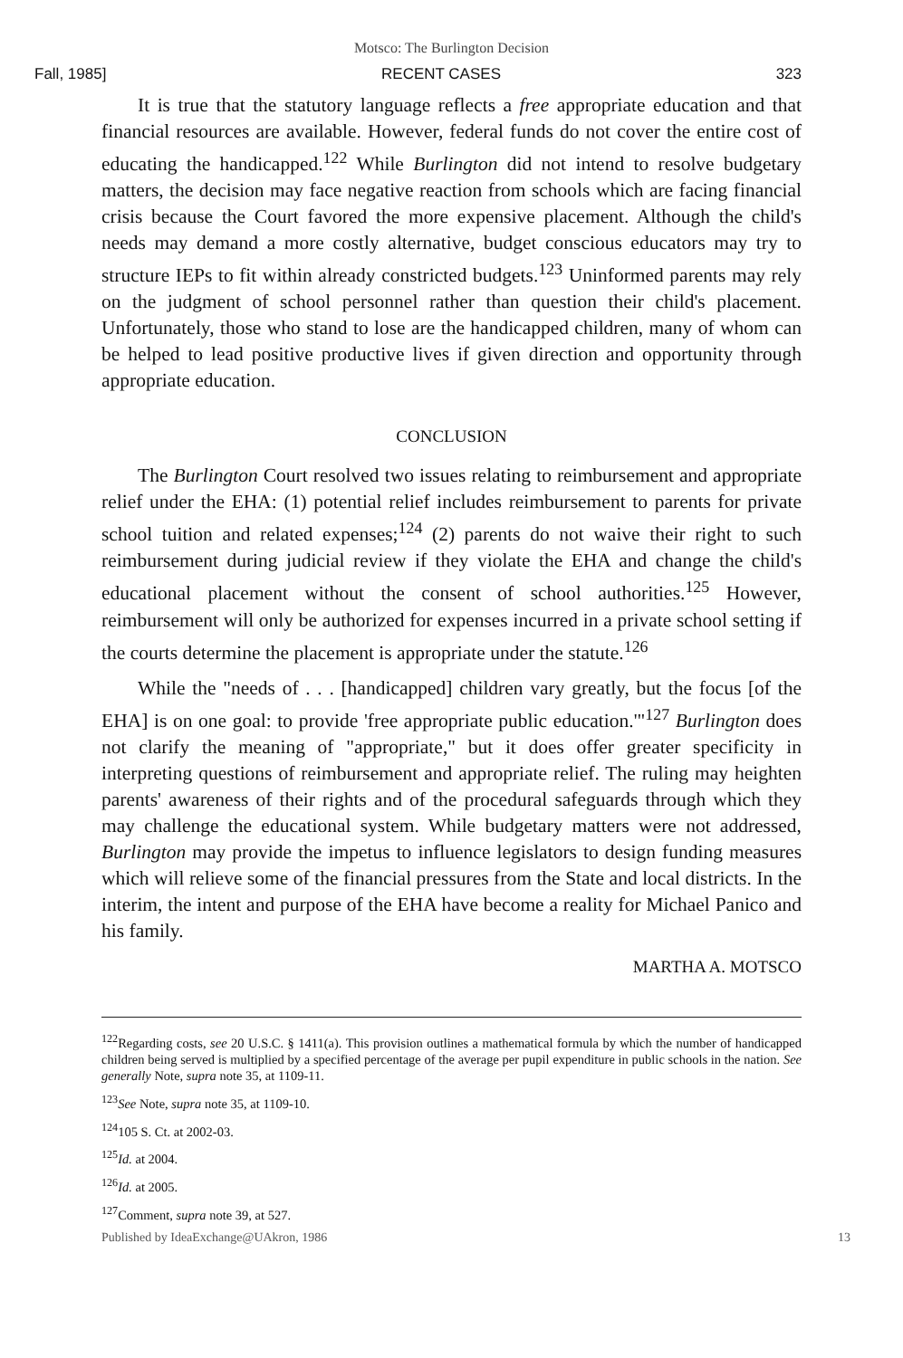Motsco: The Burlington Decision
Fall, 1985] RECENT CASES 323
It is true that the statutory language reflects a free appropriate education and that financial resources are available. However, federal funds do not cover the entire cost of educating the handicapped.<sup>122</sup> While Burlington did not intend to resolve budgetary matters, the decision may face negative reaction from schools which are facing financial crisis because the Court favored the more expensive placement. Although the child's needs may demand a more costly alternative, budget conscious educators may try to structure IEPs to fit within already constricted budgets.<sup>123</sup> Uninformed parents may rely on the judgment of school personnel rather than question their child's placement. Unfortunately, those who stand to lose are the handicapped children, many of whom can be helped to lead positive productive lives if given direction and opportunity through appropriate education.
CONCLUSION
The Burlington Court resolved two issues relating to reimbursement and appropriate relief under the EHA: (1) potential relief includes reimbursement to parents for private school tuition and related expenses;<sup>124</sup> (2) parents do not waive their right to such reimbursement during judicial review if they violate the EHA and change the child's educational placement without the consent of school authorities.<sup>125</sup> However, reimbursement will only be authorized for expenses incurred in a private school setting if the courts determine the placement is appropriate under the statute.<sup>126</sup>
While the "needs of . . . [handicapped] children vary greatly, but the focus [of the EHA] is on one goal: to provide 'free appropriate public education.'"<sup>127</sup> Burlington does not clarify the meaning of "appropriate," but it does offer greater specificity in interpreting questions of reimbursement and appropriate relief. The ruling may heighten parents' awareness of their rights and of the procedural safeguards through which they may challenge the educational system. While budgetary matters were not addressed, Burlington may provide the impetus to influence legislators to design funding measures which will relieve some of the financial pressures from the State and local districts. In the interim, the intent and purpose of the EHA have become a reality for Michael Panico and his family.
MARTHA A. MOTSCO
<sup>122</sup> Regarding costs, see 20 U.S.C. § 1411(a). This provision outlines a mathematical formula by which the number of handicapped children being served is multiplied by a specified percentage of the average per pupil expenditure in public schools in the nation. See generally Note, supra note 35, at 1109-11.
<sup>123</sup> See Note, supra note 35, at 1109-10.
<sup>124</sup> 105 S. Ct. at 2002-03.
<sup>125</sup> Id. at 2004.
<sup>126</sup> Id. at 2005.
<sup>127</sup> Comment, supra note 39, at 527.
Published by IdeaExchange@UAkron, 1986 13